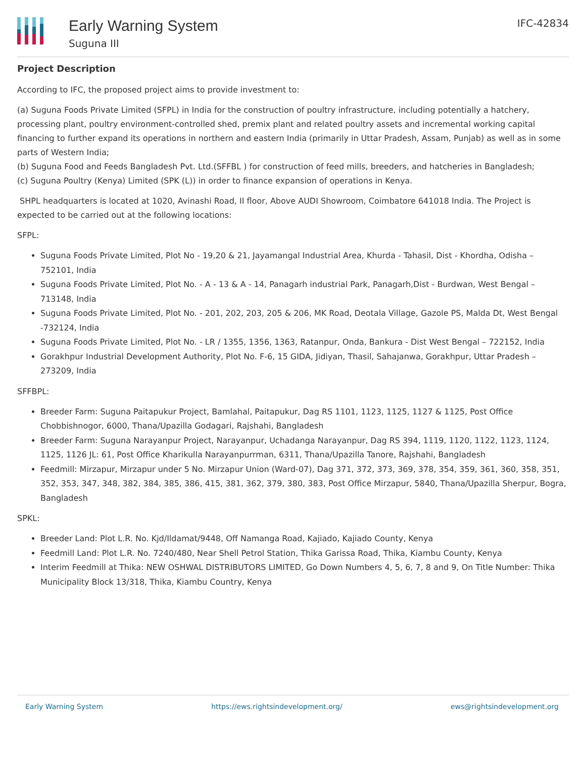Early Warning System
Suguna III
IFC-42834
Project Description
According to IFC, the proposed project aims to provide investment to:
(a) Suguna Foods Private Limited (SFPL) in India for the construction of poultry infrastructure, including potentially a hatchery, processing plant, poultry environment-controlled shed, premix plant and related poultry assets and incremental working capital financing to further expand its operations in northern and eastern India (primarily in Uttar Pradesh, Assam, Punjab) as well as in some parts of Western India;
(b) Suguna Food and Feeds Bangladesh Pvt. Ltd.(SFFBL ) for construction of feed mills, breeders, and hatcheries in Bangladesh;
(c) Suguna Poultry (Kenya) Limited (SPK (L)) in order to finance expansion of operations in Kenya.
SHPL headquarters is located at 1020, Avinashi Road, II floor, Above AUDI Showroom, Coimbatore 641018 India. The Project is expected to be carried out at the following locations:
SFPL:
Suguna Foods Private Limited, Plot No - 19,20 & 21, Jayamangal Industrial Area, Khurda - Tahasil, Dist - Khordha, Odisha – 752101, India
Suguna Foods Private Limited, Plot No. - A - 13 & A - 14, Panagarh industrial Park, Panagarh,Dist - Burdwan, West Bengal – 713148, India
Suguna Foods Private Limited, Plot No. - 201, 202, 203, 205 & 206, MK Road, Deotala Village, Gazole PS, Malda Dt, West Bengal -732124, India
Suguna Foods Private Limited, Plot No. - LR / 1355, 1356, 1363, Ratanpur, Onda, Bankura - Dist West Bengal – 722152, India
Gorakhpur Industrial Development Authority, Plot No. F-6, 15 GIDA, Jidiyan, Thasil, Sahajanwa, Gorakhpur, Uttar Pradesh – 273209, India
SFFBPL:
Breeder Farm: Suguna Paitapukur Project, Bamlahal, Paitapukur, Dag RS 1101, 1123, 1125, 1127 & 1125, Post Office Chobbishnogor, 6000, Thana/Upazilla Godagari, Rajshahi, Bangladesh
Breeder Farm: Suguna Narayanpur Project, Narayanpur, Uchadanga Narayanpur, Dag RS 394, 1119, 1120, 1122, 1123, 1124, 1125, 1126 JL: 61, Post Office Kharikulla Narayanpurrman, 6311, Thana/Upazilla Tanore, Rajshahi, Bangladesh
Feedmill: Mirzapur, Mirzapur under 5 No. Mirzapur Union (Ward-07), Dag 371, 372, 373, 369, 378, 354, 359, 361, 360, 358, 351, 352, 353, 347, 348, 382, 384, 385, 386, 415, 381, 362, 379, 380, 383, Post Office Mirzapur, 5840, Thana/Upazilla Sherpur, Bogra, Bangladesh
SPKL:
Breeder Land: Plot L.R. No. Kjd/Ildamat/9448, Off Namanga Road, Kajiado, Kajiado County, Kenya
Feedmill Land: Plot L.R. No. 7240/480, Near Shell Petrol Station, Thika Garissa Road, Thika, Kiambu County, Kenya
Interim Feedmill at Thika: NEW OSHWAL DISTRIBUTORS LIMITED, Go Down Numbers 4, 5, 6, 7, 8 and 9, On Title Number: Thika Municipality Block 13/318, Thika, Kiambu Country, Kenya
Early Warning System https://ews.rightsindevelopment.org/ ews@rightsindevelopment.org